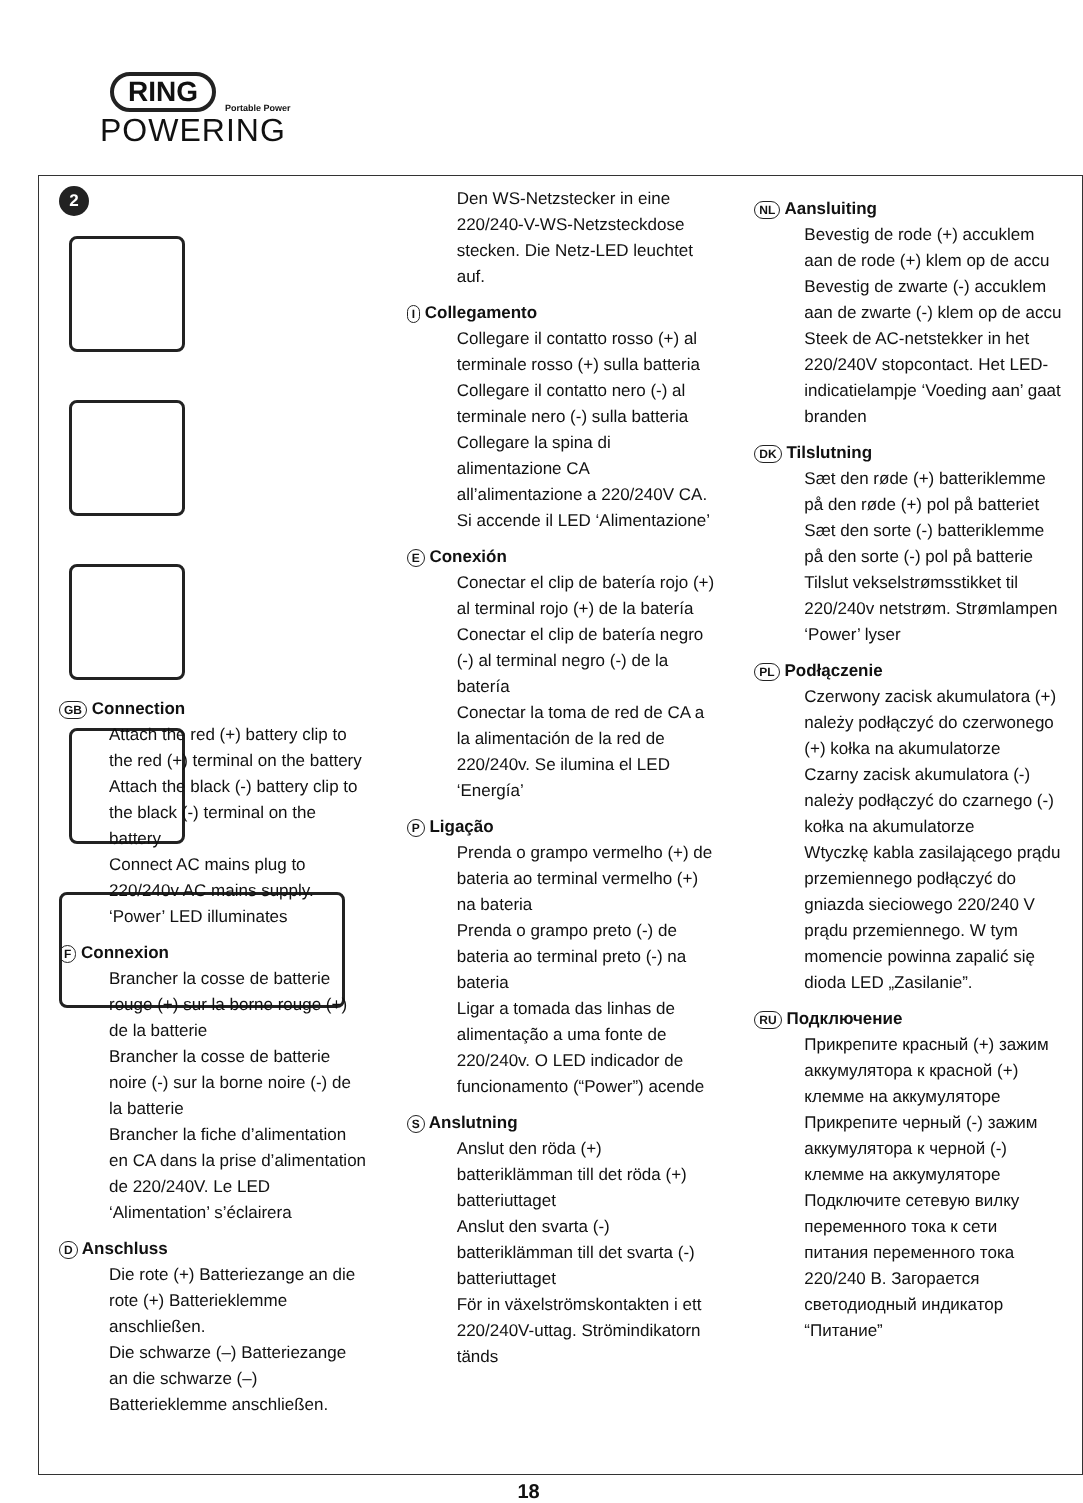RING
Portable Power
POWERING
2
GB Connection
Attach the red (+) battery clip to the red (+) terminal on the battery
Attach the black (-) battery clip to the black (-) terminal on the battery
Connect AC mains plug to 220/240v AC mains supply. ‘Power’ LED illuminates
F Connexion
Brancher la cosse de batterie rouge (+) sur la borne rouge (+) de la batterie
Brancher la cosse de batterie noire (-) sur la borne noire (-) de la batterie
Brancher la fiche d’alimentation en CA dans la prise d’alimentation de 220/240V. Le LED ‘Alimentation’ s’éclairera
D Anschluss
Die rote (+) Batteriezange an die rote (+) Batterieklemme anschließen.
Die schwarze (–) Batteriezange an die schwarze (–) Batterieklemme anschließen.
Den WS-Netzstecker in eine 220/240-V-WS-Netzsteckdose stecken. Die Netz-LED leuchtet auf.
I Collegamento
Collegare il contatto rosso (+) al terminale rosso (+) sulla batteria
Collegare il contatto nero (-) al terminale nero (-) sulla batteria
Collegare la spina di alimentazione CA all’alimentazione a 220/240V CA. Si accende il LED ‘Alimentazione’
E Conexión
Conectar el clip de batería rojo (+) al terminal rojo (+) de la batería
Conectar el clip de batería negro (-) al terminal negro (-) de la batería
Conectar la toma de red de CA a la alimentación de la red de 220/240v. Se ilumina el LED ‘Energía’
P Ligação
Prenda o grampo vermelho (+) de bateria ao terminal vermelho (+) na bateria
Prenda o grampo preto (-) de bateria ao terminal preto (-) na bateria
Ligar a tomada das linhas de alimentação a uma fonte de 220/240v. O LED indicador de funcionamento (“Power”) acende
S Anslutning
Anslut den röda (+) batteriklämman till det röda (+) batteriuttaget
Anslut den svarta (-) batteriklämman till det svarta (-) batteriuttaget
För in växelströmskontakten i ett 220/240V-uttag. Strömindikatorn tänds
NL Aansluiting
Bevestig de rode (+) accuklem aan de rode (+) klem op de accu
Bevestig de zwarte (-) accuklem aan de zwarte (-) klem op de accu
Steek de AC-netstekker in het 220/240V stopcontact. Het LED-indicatielampje ‘Voeding aan’ gaat branden
DK Tilslutning
Sæt den røde (+) batteriklemme på den røde (+) pol på batteriet
Sæt den sorte (-) batteriklemme på den sorte (-) pol på batterie
Tilslut vekselstrømsstikket til 220/240v netstrøm. Strømlampen ‘Power’ lyser
PL Podłączenie
Czerwony zacisk akumulatora (+) należy podłączyć do czerwonego (+) kołka na akumulatorze
Czarny zacisk akumulatora (-) należy podłączyć do czarnego (-) kołka na akumulatorze
Wtyczkę kabla zasilającego prądu przemiennego podłączyć do gniazda sieciowego 220/240 V prądu przemiennego. W tym momencie powinna zapalić się dioda LED „Zasilanie”.
RU Подключение
Прикрепите красный (+) зажим аккумулятора к красной (+) клемме на аккумуляторе
Прикрепите черный (-) зажим аккумулятора к черной (-) клемме на аккумуляторе
Подключите сетевую вилку переменного тока к сети питания переменного тока 220/240 В. Загорается светодиодный индикатор “Питание”
18